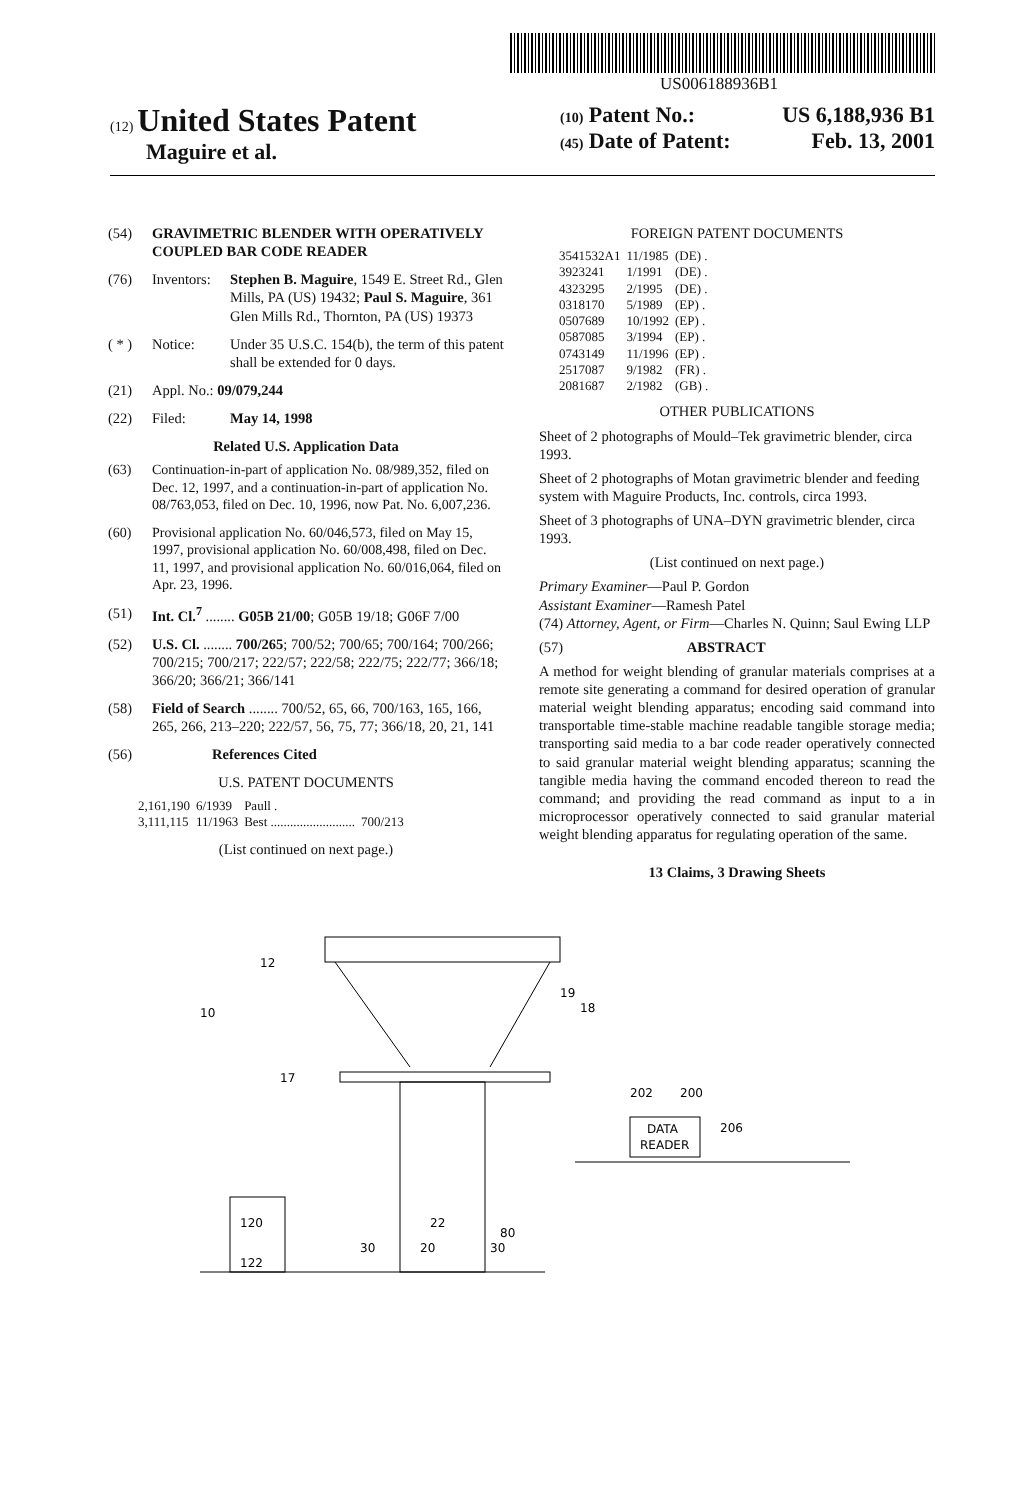US006188936B1
(12) United States Patent
Maguire et al.
(10) Patent No.: US 6,188,936 B1
(45) Date of Patent: Feb. 13, 2001
(54) GRAVIMETRIC BLENDER WITH OPERATIVELY COUPLED BAR CODE READER
(76) Inventors: Stephen B. Maguire, 1549 E. Street Rd., Glen Mills, PA (US) 19432; Paul S. Maguire, 361 Glen Mills Rd., Thornton, PA (US) 19373
( * ) Notice: Under 35 U.S.C. 154(b), the term of this patent shall be extended for 0 days.
(21) Appl. No.: 09/079,244
(22) Filed: May 14, 1998
Related U.S. Application Data
(63) Continuation-in-part of application No. 08/989,352, filed on Dec. 12, 1997, and a continuation-in-part of application No. 08/763,053, filed on Dec. 10, 1996, now Pat. No. 6,007,236.
(60) Provisional application No. 60/046,573, filed on May 15, 1997, provisional application No. 60/008,498, filed on Dec. 11, 1997, and provisional application No. 60/016,064, filed on Apr. 23, 1996.
(51) Int. Cl.<sup>7</sup> ........ G05B 21/00; G05B 19/18; G06F 7/00
(52) U.S. Cl. ........ 700/265; 700/52; 700/65; 700/164; 700/266; 700/215; 700/217; 222/57; 222/58; 222/75; 222/77; 366/18; 366/20; 366/21; 366/141
(58) Field of Search ........ 700/52, 65, 66, 700/163, 165, 166, 265, 266, 213–220; 222/57, 56, 75, 77; 366/18, 20, 21, 141
(56) References Cited
U.S. PATENT DOCUMENTS
| 2,161,190 | 6/1939 | Paull . | |
| 3,111,115 | 11/1963 | Best .......................... | 700/213 |
(List continued on next page.)
FOREIGN PATENT DOCUMENTS
| 3541532A1 | 11/1985 | (DE) . |
| 3923241 | 1/1991 | (DE) . |
| 4323295 | 2/1995 | (DE) . |
| 0318170 | 5/1989 | (EP) . |
| 0507689 | 10/1992 | (EP) . |
| 0587085 | 3/1994 | (EP) . |
| 0743149 | 11/1996 | (EP) . |
| 2517087 | 9/1982 | (FR) . |
| 2081687 | 2/1982 | (GB) . |
OTHER PUBLICATIONS
Sheet of 2 photographs of Mould–Tek gravimetric blender, circa 1993.
Sheet of 2 photographs of Motan gravimetric blender and feeding system with Maguire Products, Inc. controls, circa 1993.
Sheet of 3 photographs of UNA–DYN gravimetric blender, circa 1993.
(List continued on next page.)
Primary Examiner—Paul P. Gordon
Assistant Examiner—Ramesh Patel
(74) Attorney, Agent, or Firm—Charles N. Quinn; Saul Ewing LLP
(57) ABSTRACT
A method for weight blending of granular materials comprises at a remote site generating a command for desired operation of granular material weight blending apparatus; encoding said command into transportable time-stable machine readable tangible storage media; transporting said media to a bar code reader operatively connected to said granular material weight blending apparatus; scanning the tangible media having the command encoded thereon to read the command; and providing the read command as input to a in microprocessor operatively connected to said granular material weight blending apparatus for regulating operation of the same.
13 Claims, 3 Drawing Sheets
DATA
READER
12
10
19
18
17
202
200
206
120
122
30
30
20
22
80